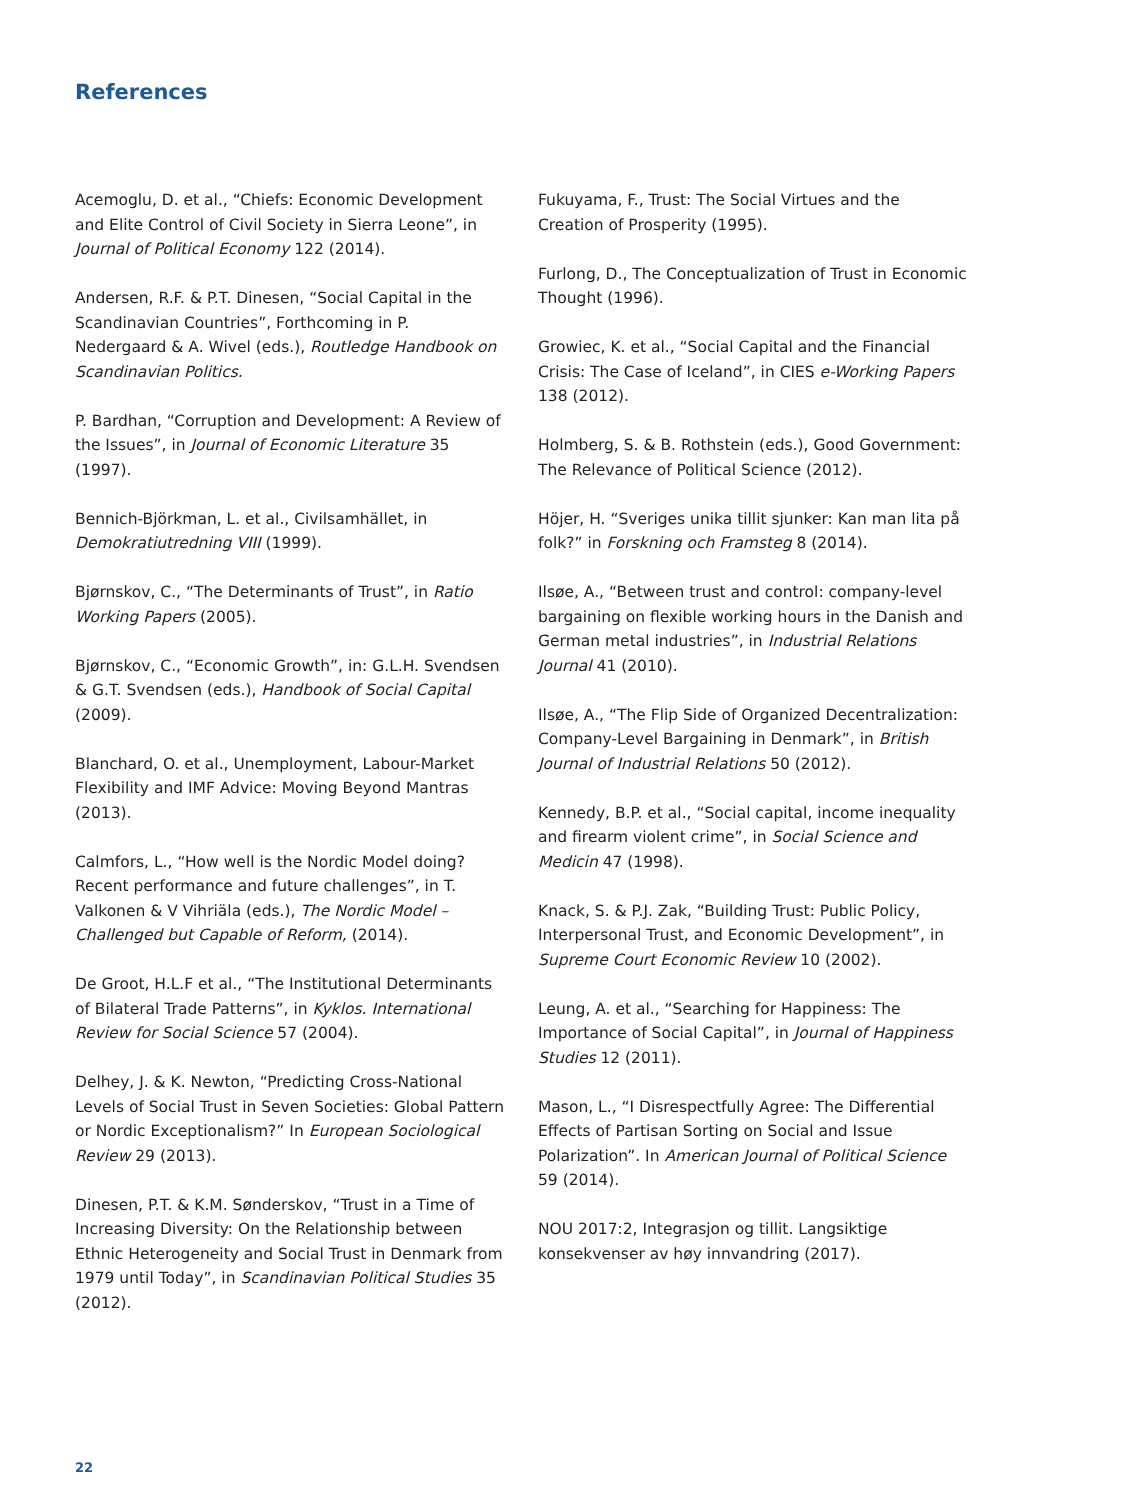References
Acemoglu, D. et al., “Chiefs: Economic Development and Elite Control of Civil Society in Sierra Leone”, in Journal of Political Economy 122 (2014).
Andersen, R.F. & P.T. Dinesen, “Social Capital in the Scandinavian Countries”, Forthcoming in P. Nedergaard & A. Wivel (eds.), Routledge Handbook on Scandinavian Politics.
P. Bardhan, “Corruption and Development: A Review of the Issues”, in Journal of Economic Literature 35 (1997).
Bennich-Björkman, L. et al., Civilsamhället, in Demokratiutredning VIII (1999).
Bjørnskov, C., “The Determinants of Trust”, in Ratio Working Papers (2005).
Bjørnskov, C., “Economic Growth”, in: G.L.H. Svendsen & G.T. Svendsen (eds.), Handbook of Social Capital (2009).
Blanchard, O. et al., Unemployment, Labour-Market Flexibility and IMF Advice: Moving Beyond Mantras (2013).
Calmfors, L., “How well is the Nordic Model doing? Recent performance and future challenges”, in T. Valkonen & V Vihriäla (eds.), The Nordic Model – Challenged but Capable of Reform, (2014).
De Groot, H.L.F et al., “The Institutional Determinants of Bilateral Trade Patterns”, in Kyklos. International Review for Social Science 57 (2004).
Delhey, J. & K. Newton, “Predicting Cross-National Levels of Social Trust in Seven Societies: Global Pattern or Nordic Exceptionalism?” In European Sociological Review 29 (2013).
Dinesen, P.T. & K.M. Sønderskov, “Trust in a Time of Increasing Diversity: On the Relationship between Ethnic Heterogeneity and Social Trust in Denmark from 1979 until Today”, in Scandinavian Political Studies 35 (2012).
Fukuyama, F., Trust: The Social Virtues and the Creation of Prosperity (1995).
Furlong, D., The Conceptualization of Trust in Economic Thought (1996).
Growiec, K. et al., “Social Capital and the Financial Crisis: The Case of Iceland”, in CIES e-Working Papers 138 (2012).
Holmberg, S. & B. Rothstein (eds.), Good Government: The Relevance of Political Science (2012).
Höjer, H. “Sveriges unika tillit sjunker: Kan man lita på folk?” in Forskning och Framsteg 8 (2014).
Ilsøe, A., “Between trust and control: company-level bargaining on flexible working hours in the Danish and German metal industries”, in Industrial Relations Journal 41 (2010).
Ilsøe, A., “The Flip Side of Organized Decentralization: Company-Level Bargaining in Denmark”, in British Journal of Industrial Relations 50 (2012).
Kennedy, B.P. et al., “Social capital, income inequality and firearm violent crime”, in Social Science and Medicin 47 (1998).
Knack, S. & P.J. Zak, “Building Trust: Public Policy, Interpersonal Trust, and Economic Development”, in Supreme Court Economic Review 10 (2002).
Leung, A. et al., “Searching for Happiness: The Importance of Social Capital”, in Journal of Happiness Studies 12 (2011).
Mason, L., “I Disrespectfully Agree: The Differential Effects of Partisan Sorting on Social and Issue Polarization”. In American Journal of Political Science 59 (2014).
NOU 2017:2, Integrasjon og tillit. Langsiktige konsekvenser av høy innvandring (2017).
22